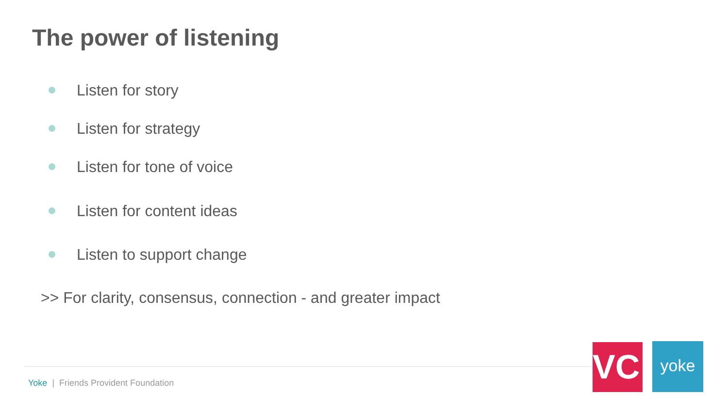The power of listening
Listen for story
Listen for strategy
Listen for tone of voice
Listen for content ideas
Listen to support change
>> For clarity, consensus, connection - and greater impact
Yoke | Friends Provident Foundation
VC:
yoke